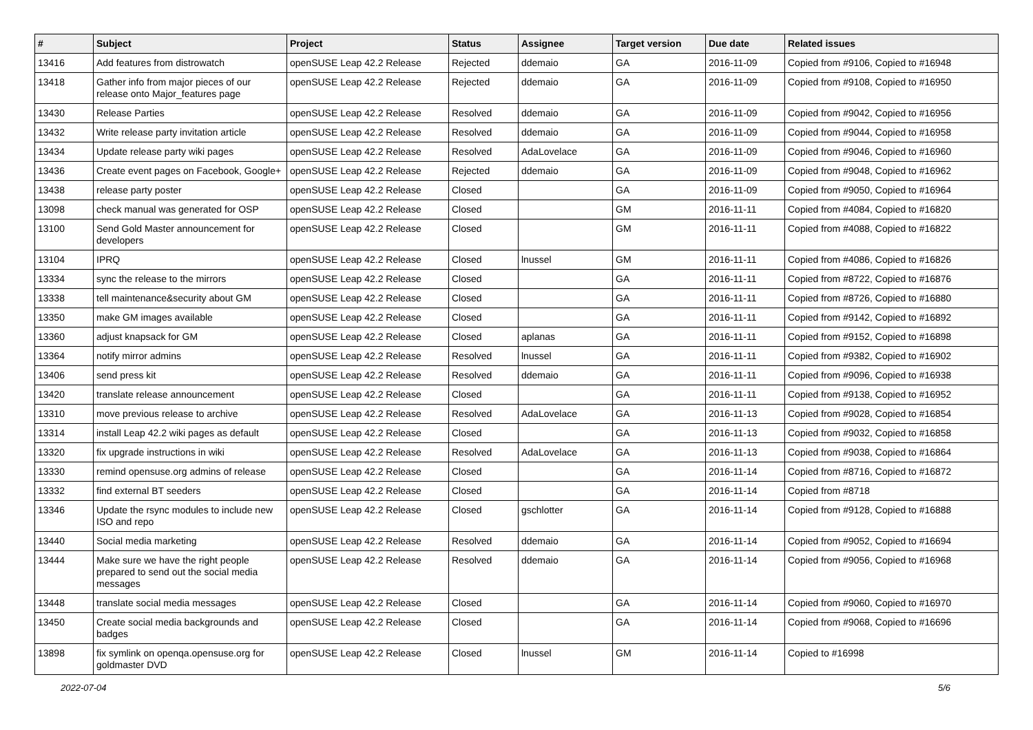| # | Subject | Project | Status | Assignee | Target version | Due date | Related issues |
| --- | --- | --- | --- | --- | --- | --- | --- |
| 13416 | Add features from distrowatch | openSUSE Leap 42.2 Release | Rejected | ddemaio | GA | 2016-11-09 | Copied from #9106, Copied to #16948 |
| 13418 | Gather info from major pieces of our release onto Major_features page | openSUSE Leap 42.2 Release | Rejected | ddemaio | GA | 2016-11-09 | Copied from #9108, Copied to #16950 |
| 13430 | Release Parties | openSUSE Leap 42.2 Release | Resolved | ddemaio | GA | 2016-11-09 | Copied from #9042, Copied to #16956 |
| 13432 | Write release party invitation article | openSUSE Leap 42.2 Release | Resolved | ddemaio | GA | 2016-11-09 | Copied from #9044, Copied to #16958 |
| 13434 | Update release party wiki pages | openSUSE Leap 42.2 Release | Resolved | AdaLovelace | GA | 2016-11-09 | Copied from #9046, Copied to #16960 |
| 13436 | Create event pages on Facebook, Google+ | openSUSE Leap 42.2 Release | Rejected | ddemaio | GA | 2016-11-09 | Copied from #9048, Copied to #16962 |
| 13438 | release party poster | openSUSE Leap 42.2 Release | Closed | | GA | 2016-11-09 | Copied from #9050, Copied to #16964 |
| 13098 | check manual was generated for OSP | openSUSE Leap 42.2 Release | Closed | | GM | 2016-11-11 | Copied from #4084, Copied to #16820 |
| 13100 | Send Gold Master announcement for developers | openSUSE Leap 42.2 Release | Closed | | GM | 2016-11-11 | Copied from #4088, Copied to #16822 |
| 13104 | IPRQ | openSUSE Leap 42.2 Release | Closed | lnussel | GM | 2016-11-11 | Copied from #4086, Copied to #16826 |
| 13334 | sync the release to the mirrors | openSUSE Leap 42.2 Release | Closed | | GA | 2016-11-11 | Copied from #8722, Copied to #16876 |
| 13338 | tell maintenance&security about GM | openSUSE Leap 42.2 Release | Closed | | GA | 2016-11-11 | Copied from #8726, Copied to #16880 |
| 13350 | make GM images available | openSUSE Leap 42.2 Release | Closed | | GA | 2016-11-11 | Copied from #9142, Copied to #16892 |
| 13360 | adjust knapsack for GM | openSUSE Leap 42.2 Release | Closed | aplanas | GA | 2016-11-11 | Copied from #9152, Copied to #16898 |
| 13364 | notify mirror admins | openSUSE Leap 42.2 Release | Resolved | lnussel | GA | 2016-11-11 | Copied from #9382, Copied to #16902 |
| 13406 | send press kit | openSUSE Leap 42.2 Release | Resolved | ddemaio | GA | 2016-11-11 | Copied from #9096, Copied to #16938 |
| 13420 | translate release announcement | openSUSE Leap 42.2 Release | Closed | | GA | 2016-11-11 | Copied from #9138, Copied to #16952 |
| 13310 | move previous release to archive | openSUSE Leap 42.2 Release | Resolved | AdaLovelace | GA | 2016-11-13 | Copied from #9028, Copied to #16854 |
| 13314 | install Leap 42.2 wiki pages as default | openSUSE Leap 42.2 Release | Closed | | GA | 2016-11-13 | Copied from #9032, Copied to #16858 |
| 13320 | fix upgrade instructions in wiki | openSUSE Leap 42.2 Release | Resolved | AdaLovelace | GA | 2016-11-13 | Copied from #9038, Copied to #16864 |
| 13330 | remind opensuse.org admins of release | openSUSE Leap 42.2 Release | Closed | | GA | 2016-11-14 | Copied from #8716, Copied to #16872 |
| 13332 | find external BT seeders | openSUSE Leap 42.2 Release | Closed | | GA | 2016-11-14 | Copied from #8718 |
| 13346 | Update the rsync modules to include new ISO and repo | openSUSE Leap 42.2 Release | Closed | gschlotter | GA | 2016-11-14 | Copied from #9128, Copied to #16888 |
| 13440 | Social media marketing | openSUSE Leap 42.2 Release | Resolved | ddemaio | GA | 2016-11-14 | Copied from #9052, Copied to #16694 |
| 13444 | Make sure we have the right people prepared to send out the social media messages | openSUSE Leap 42.2 Release | Resolved | ddemaio | GA | 2016-11-14 | Copied from #9056, Copied to #16968 |
| 13448 | translate social media messages | openSUSE Leap 42.2 Release | Closed | | GA | 2016-11-14 | Copied from #9060, Copied to #16970 |
| 13450 | Create social media backgrounds and badges | openSUSE Leap 42.2 Release | Closed | | GA | 2016-11-14 | Copied from #9068, Copied to #16696 |
| 13898 | fix symlink on openqa.opensuse.org for goldmaster DVD | openSUSE Leap 42.2 Release | Closed | lnussel | GM | 2016-11-14 | Copied to #16998 |
2022-07-04 5/6